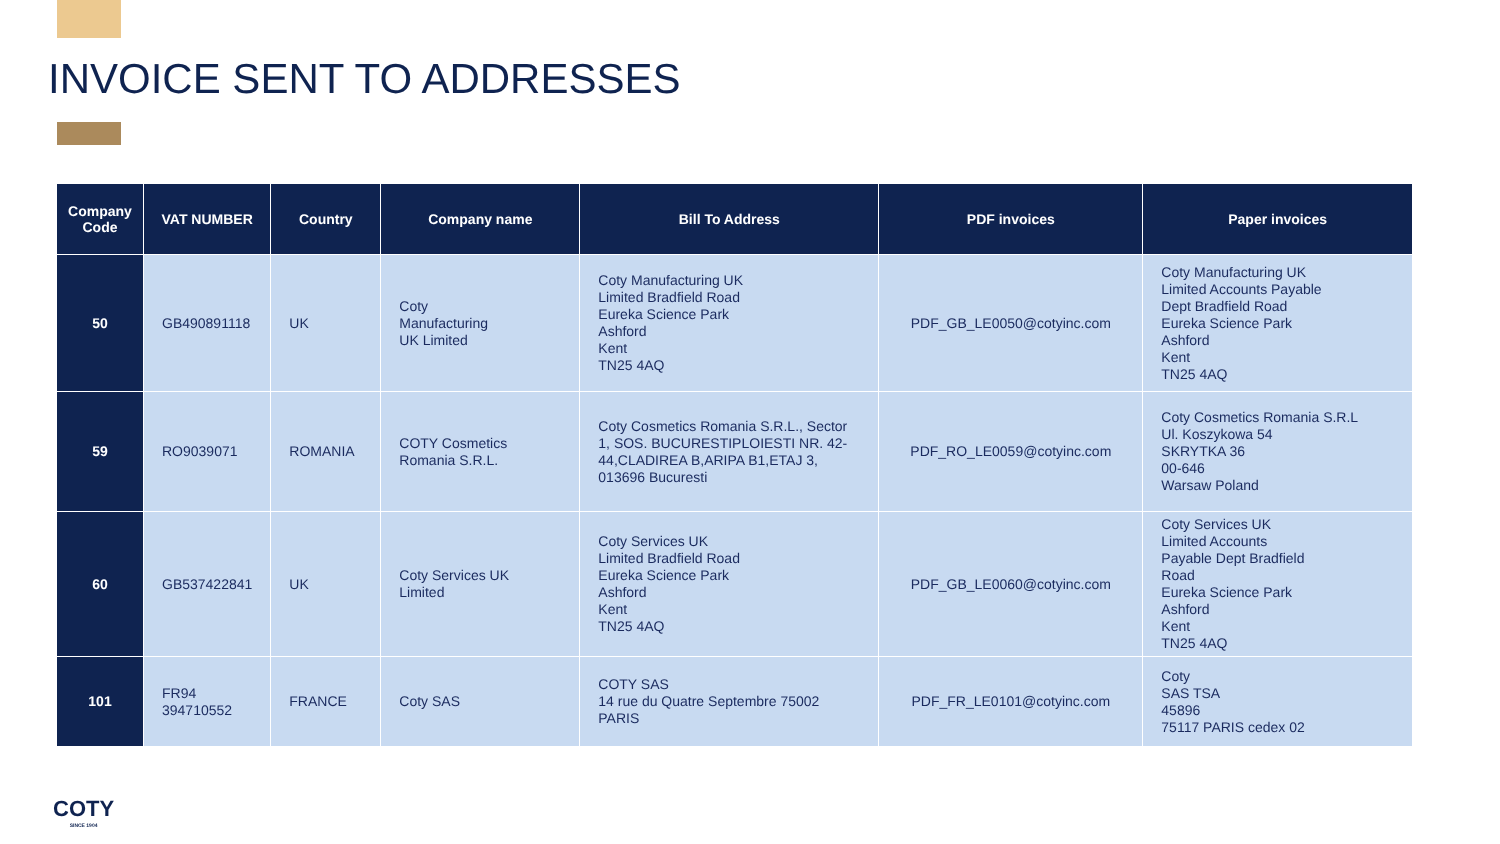INVOICE SENT TO ADDRESSES
| Company Code | VAT NUMBER | Country | Company name | Bill To Address | PDF invoices | Paper invoices |
| --- | --- | --- | --- | --- | --- | --- |
| 50 | GB490891118 | UK | Coty Manufacturing UK Limited | Coty Manufacturing UK Limited Bradfield Road Eureka Science Park Ashford Kent TN25 4AQ | PDF_GB_LE0050@cotyinc.com | Coty Manufacturing UK Limited Accounts Payable Dept Bradfield Road Eureka Science Park Ashford Kent TN25 4AQ |
| 59 | RO9039071 | ROMANIA | COTY Cosmetics Romania S.R.L. | Coty Cosmetics Romania S.R.L., Sector 1, SOS. BUCURESTIPLOIESTI NR. 42-44,CLADIREA B,ARIPA B1,ETAJ 3, 013696 Bucuresti | PDF_RO_LE0059@cotyinc.com | Coty Cosmetics Romania S.R.L Ul. Koszykowa 54 SKRYTKA 36 00-646 Warsaw Poland |
| 60 | GB537422841 | UK | Coty Services UK Limited | Coty Services UK Limited Bradfield Road Eureka Science Park Ashford Kent TN25 4AQ | PDF_GB_LE0060@cotyinc.com | Coty Services UK Limited Accounts Payable Dept Bradfield Road Eureka Science Park Ashford Kent TN25 4AQ |
| 101 | FR94 394710552 | FRANCE | Coty SAS | COTY SAS 14 rue du Quatre Septembre 75002 PARIS | PDF_FR_LE0101@cotyinc.com | Coty SAS TSA 45896 75117 PARIS cedex 02 |
COTY
SINCE 1904